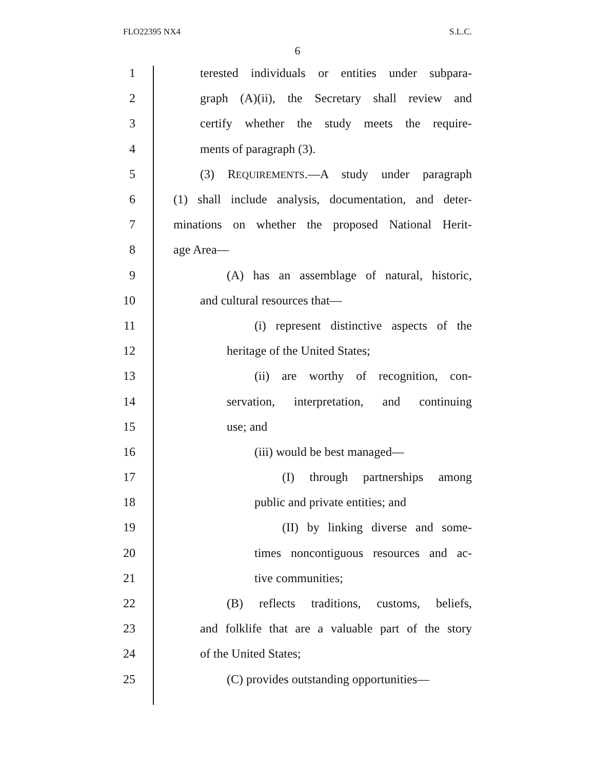FLO22395 NX4 S.L.C.
6
1 terested individuals or entities under subpara-
2 graph (A)(ii), the Secretary shall review and
3 certify whether the study meets the require-
4 ments of paragraph (3).
5 (3) REQUIREMENTS.—A study under paragraph
6 (1) shall include analysis, documentation, and deter-
7 minations on whether the proposed National Herit-
8 age Area—
9 (A) has an assemblage of natural, historic,
10 and cultural resources that—
11 (i) represent distinctive aspects of the
12 heritage of the United States;
13 (ii) are worthy of recognition, con-
14 servation, interpretation, and continuing
15 use; and
16 (iii) would be best managed—
17 (I) through partnerships among
18 public and private entities; and
19 (II) by linking diverse and some-
20 times noncontiguous resources and ac-
21 tive communities;
22 (B) reflects traditions, customs, beliefs,
23 and folklife that are a valuable part of the story
24 of the United States;
25 (C) provides outstanding opportunities—